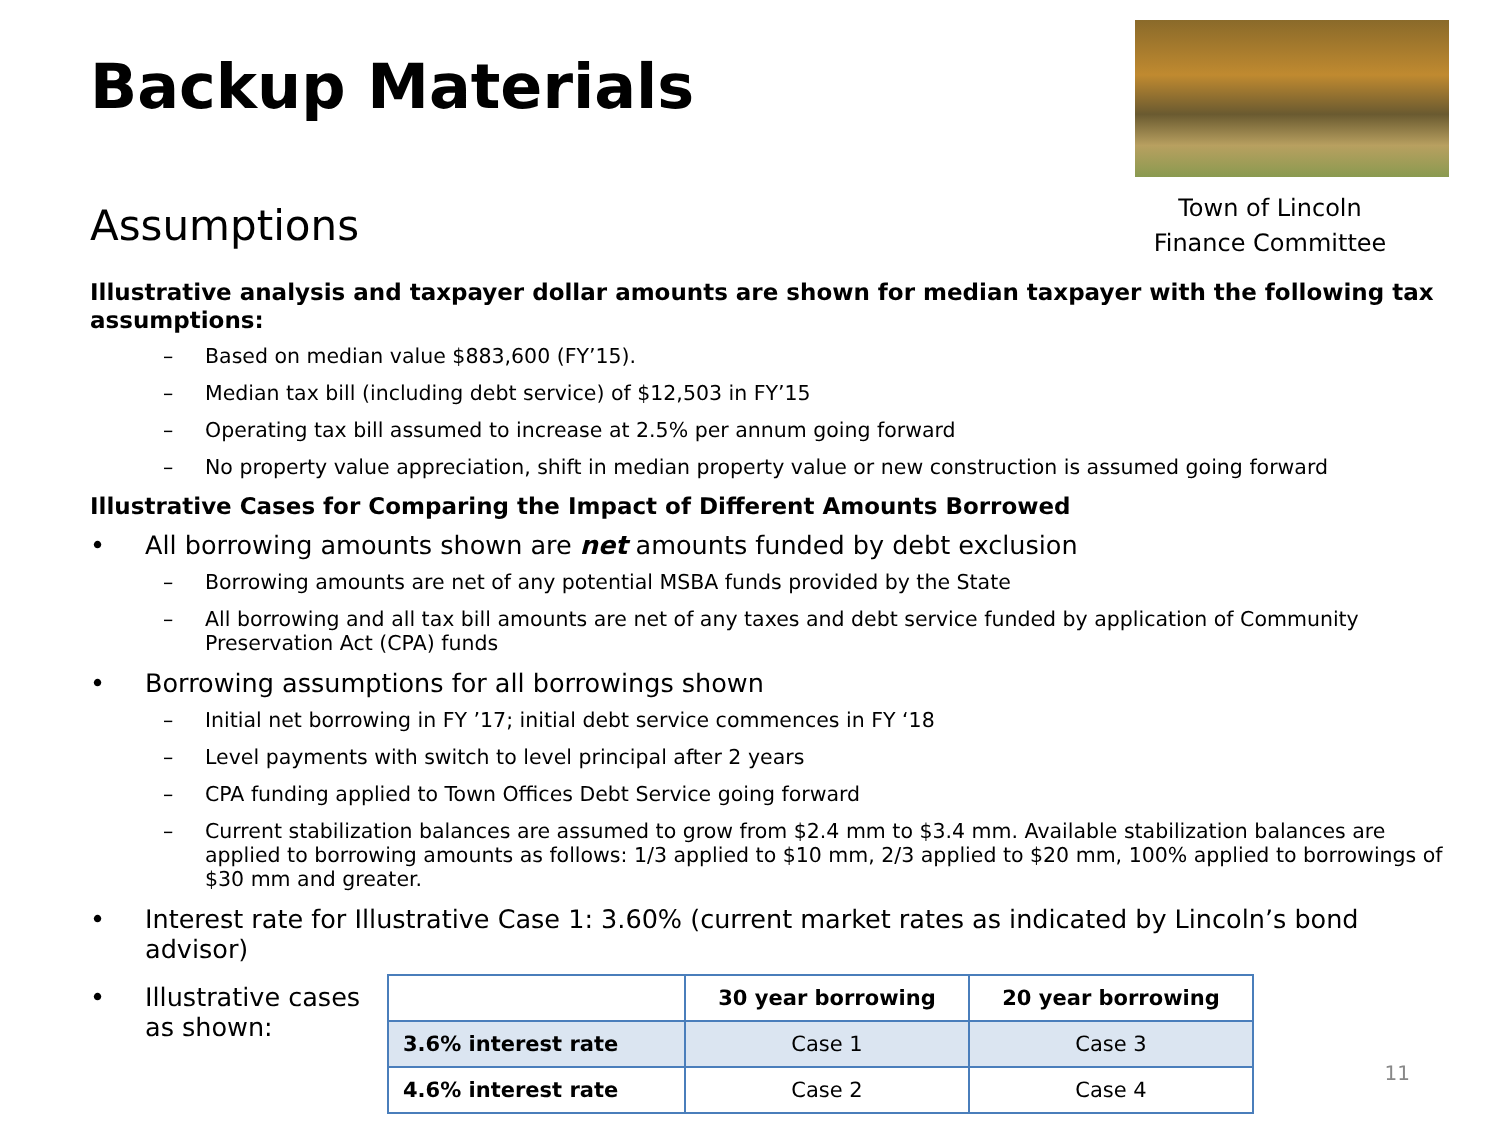Backup Materials
Town of Lincoln
Finance Committee
Assumptions
Illustrative analysis and taxpayer dollar amounts are shown for median taxpayer with the following tax assumptions:
– Based on median value $883,600 (FY’15).
– Median tax bill (including debt service) of $12,503 in FY’15
– Operating tax bill assumed to increase at 2.5% per annum going forward
– No property value appreciation, shift in median property value or new construction is assumed going forward
Illustrative Cases for Comparing the Impact of Different Amounts Borrowed
• All borrowing amounts shown are net amounts funded by debt exclusion
– Borrowing amounts are net of any potential MSBA funds provided by the State
– All borrowing and all tax bill amounts are net of any taxes and debt service funded by application of Community Preservation Act (CPA) funds
• Borrowing assumptions for all borrowings shown
– Initial net borrowing in FY ’17; initial debt service commences in FY ‘18
– Level payments with switch to level principal after 2 years
– CPA funding applied to Town Offices Debt Service going forward
– Current stabilization balances are assumed to grow from $2.4 mm to $3.4 mm. Available stabilization balances are applied to borrowing amounts as follows: 1/3 applied to $10 mm, 2/3 applied to $20 mm, 100% applied to borrowings of $30 mm and greater.
• Interest rate for Illustrative Case 1: 3.60% (current market rates as indicated by Lincoln’s bond advisor)
• Illustrative cases
as shown:
| | 30 year borrowing | 20 year borrowing |
| --- | --- | --- |
| 3.6% interest rate | Case 1 | Case 3 |
| 4.6% interest rate | Case 2 | Case 4 |
11